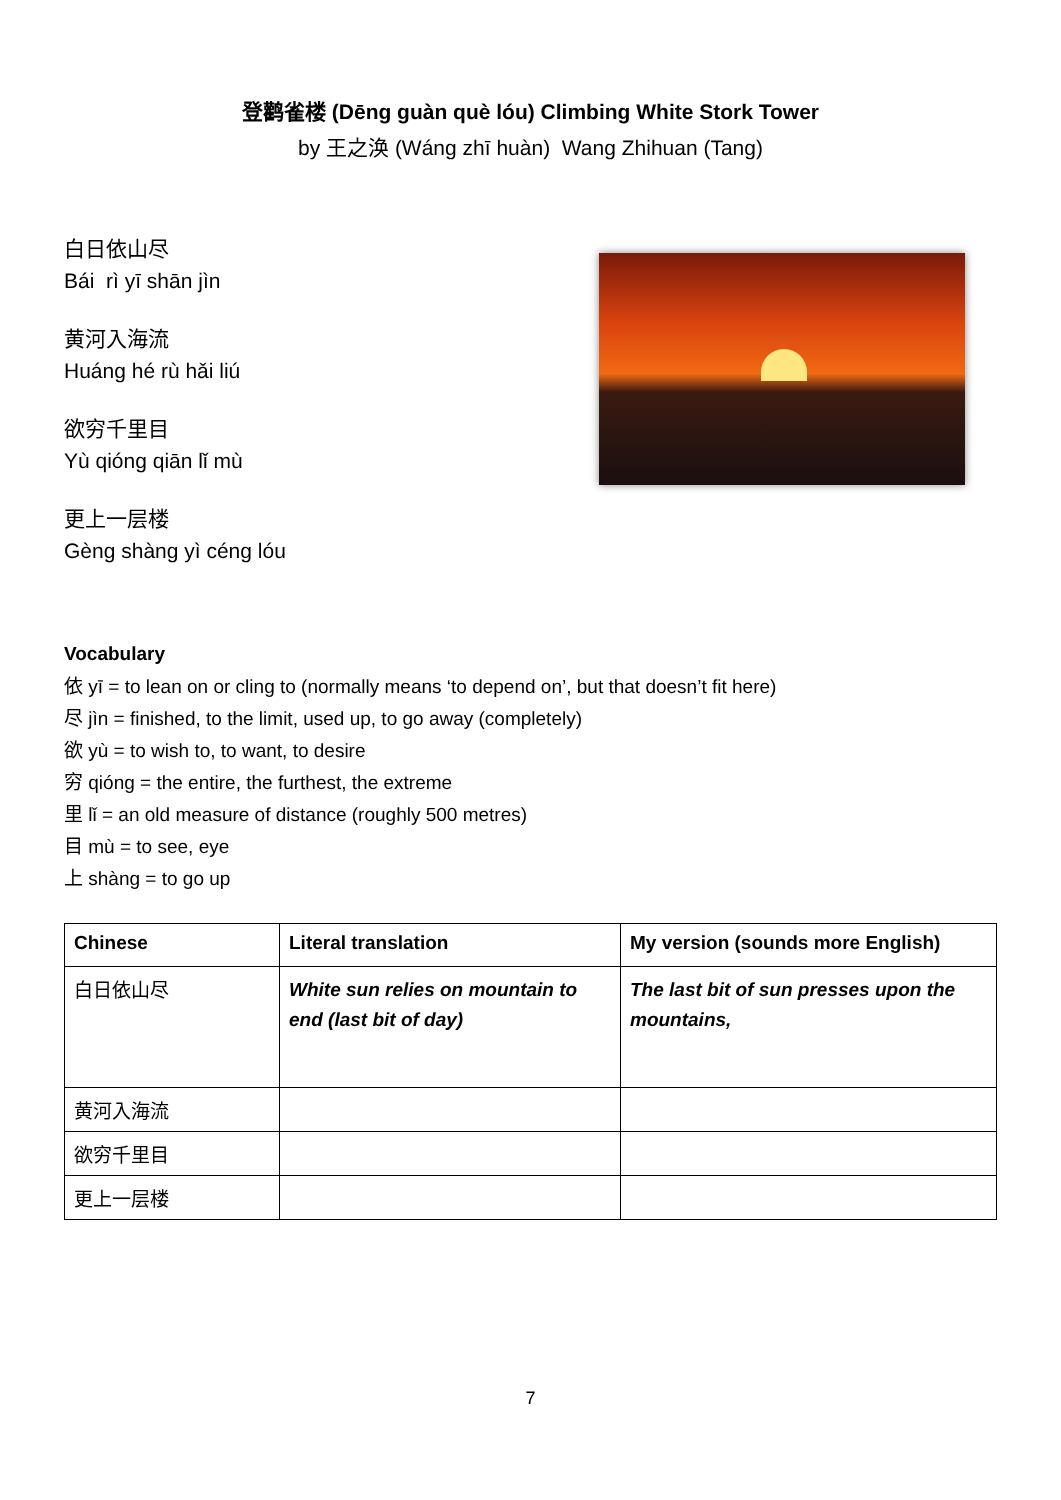登鹳雀楼 (Dēng guàn què lóu) Climbing White Stork Tower
by 王之涣 (Wáng zhī huàn) Wang Zhihuan (Tang)
白日依山尽
Bái rì yī shān jìn
黄河入海流
Huáng hé rù hǎi liú
欲穷千里目
Yù qióng qiān lǐ mù
更上一层楼
Gèng shàng yì céng lóu
Vocabulary
依 yī = to lean on or cling to (normally means ‘to depend on’, but that doesn’t fit here)
尽 jìn = finished, to the limit, used up, to go away (completely)
欲 yù = to wish to, to want, to desire
穷 qióng = the entire, the furthest, the extreme
里 lǐ = an old measure of distance (roughly 500 metres)
目 mù = to see, eye
上 shàng = to go up
| Chinese | Literal translation | My version (sounds more English) |
| --- | --- | --- |
| 白日依山尽 | White sun relies on mountain to end (last bit of day) | The last bit of sun presses upon the mountains, |
| 黄河入海流 | | |
| 欲穷千里目 | | |
| 更上一层楼 | | |
7